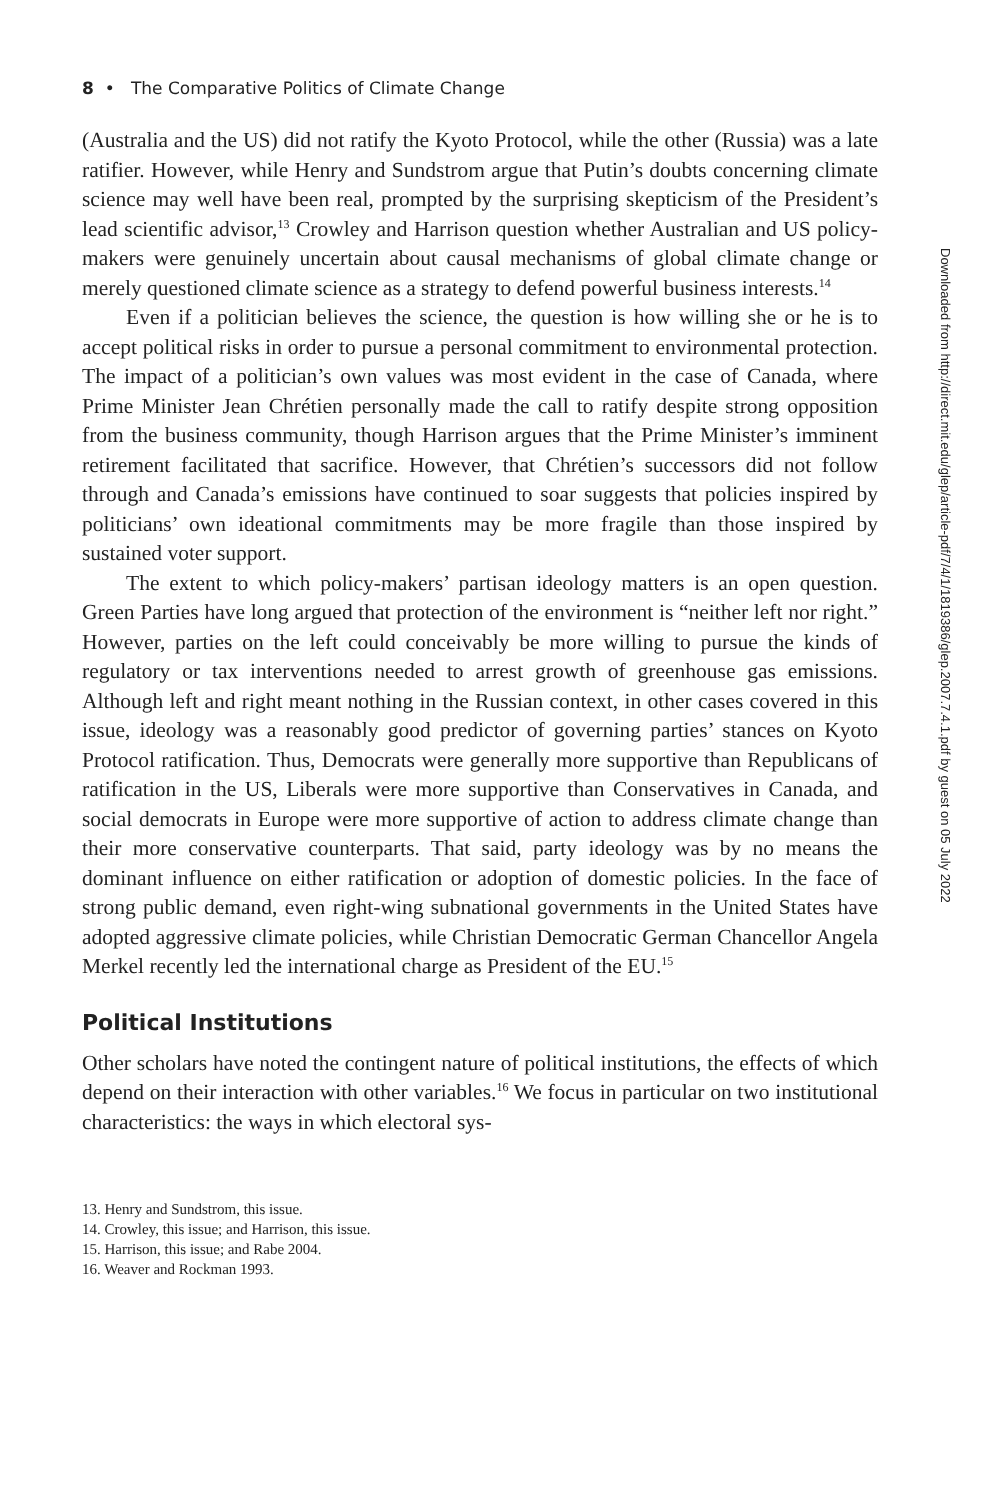8 • The Comparative Politics of Climate Change
(Australia and the US) did not ratify the Kyoto Protocol, while the other (Russia) was a late ratifier. However, while Henry and Sundstrom argue that Putin’s doubts concerning climate science may well have been real, prompted by the surprising skepticism of the President’s lead scientific advisor,<sup>13</sup> Crowley and Harrison question whether Australian and US policy-makers were genuinely uncertain about causal mechanisms of global climate change or merely questioned climate science as a strategy to defend powerful business interests.<sup>14</sup>
Even if a politician believes the science, the question is how willing she or he is to accept political risks in order to pursue a personal commitment to environmental protection. The impact of a politician’s own values was most evident in the case of Canada, where Prime Minister Jean Chrétien personally made the call to ratify despite strong opposition from the business community, though Harrison argues that the Prime Minister’s imminent retirement facilitated that sacrifice. However, that Chrétien’s successors did not follow through and Canada’s emissions have continued to soar suggests that policies inspired by politicians’ own ideational commitments may be more fragile than those inspired by sustained voter support.
The extent to which policy-makers’ partisan ideology matters is an open question. Green Parties have long argued that protection of the environment is “neither left nor right.” However, parties on the left could conceivably be more willing to pursue the kinds of regulatory or tax interventions needed to arrest growth of greenhouse gas emissions. Although left and right meant nothing in the Russian context, in other cases covered in this issue, ideology was a reasonably good predictor of governing parties’ stances on Kyoto Protocol ratification. Thus, Democrats were generally more supportive than Republicans of ratification in the US, Liberals were more supportive than Conservatives in Canada, and social democrats in Europe were more supportive of action to address climate change than their more conservative counterparts. That said, party ideology was by no means the dominant influence on either ratification or adoption of domestic policies. In the face of strong public demand, even right-wing subnational governments in the United States have adopted aggressive climate policies, while Christian Democratic German Chancellor Angela Merkel recently led the international charge as President of the EU.<sup>15</sup>
Political Institutions
Other scholars have noted the contingent nature of political institutions, the effects of which depend on their interaction with other variables.<sup>16</sup> We focus in particular on two institutional characteristics: the ways in which electoral sys-
13. Henry and Sundstrom, this issue.
14. Crowley, this issue; and Harrison, this issue.
15. Harrison, this issue; and Rabe 2004.
16. Weaver and Rockman 1993.
Downloaded from http://direct.mit.edu/glep/article-pdf/7/4/1/1819386/glep.2007.7.4.1.pdf by guest on 05 July 2022